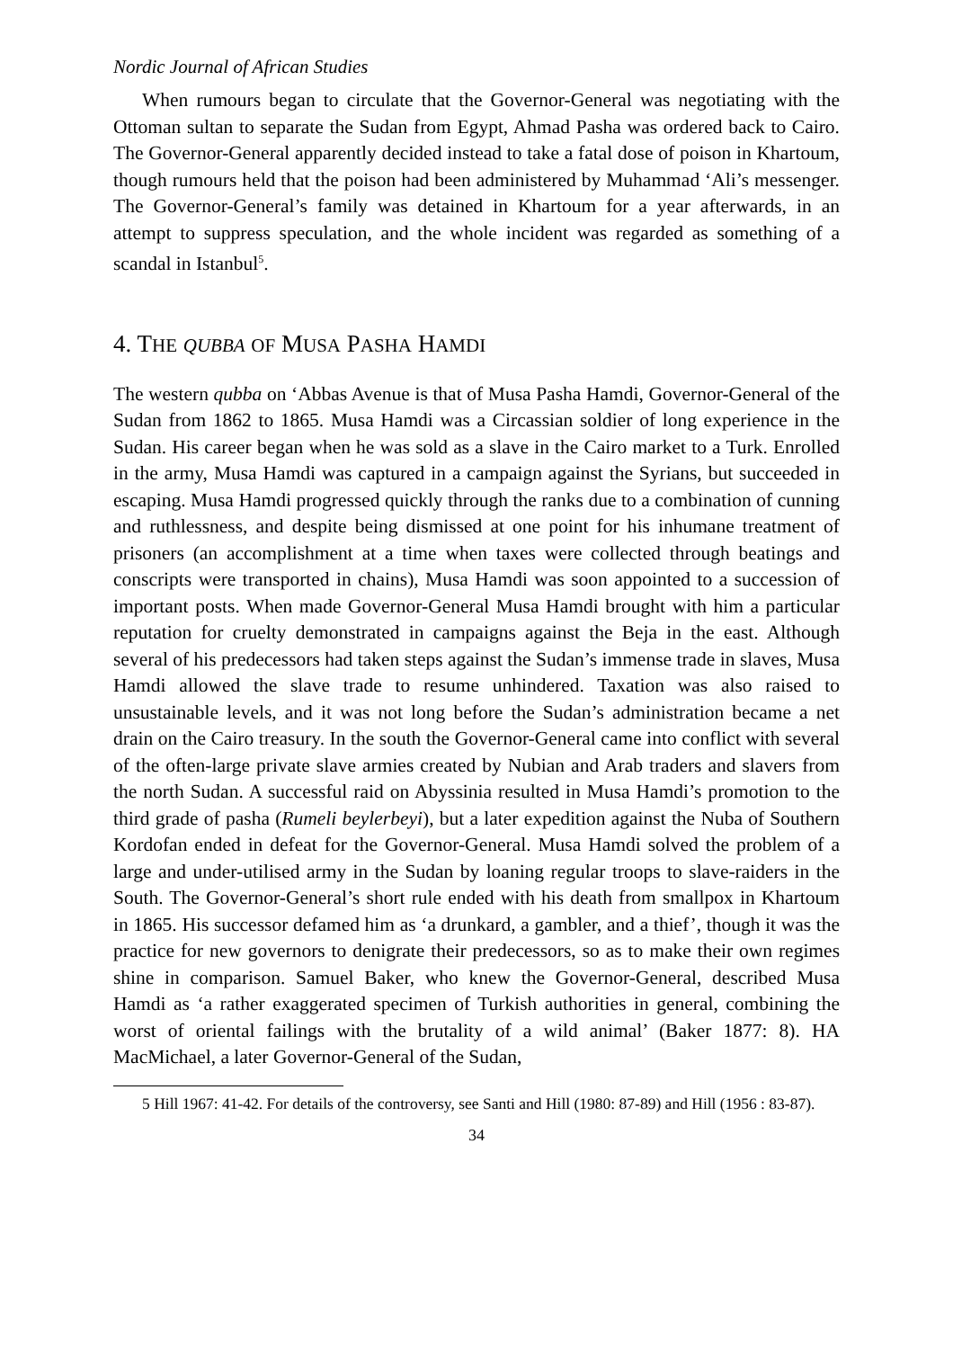Nordic Journal of African Studies
When rumours began to circulate that the Governor-General was negotiating with the Ottoman sultan to separate the Sudan from Egypt, Ahmad Pasha was ordered back to Cairo. The Governor-General apparently decided instead to take a fatal dose of poison in Khartoum, though rumours held that the poison had been administered by Muhammad ‘Ali’s messenger. The Governor-General’s family was detained in Khartoum for a year afterwards, in an attempt to suppress speculation, and the whole incident was regarded as something of a scandal in Istanbul<sup>5</sup>.
4. THE QUBBA OF MUSA PASHA HAMDI
The western qubba on ‘Abbas Avenue is that of Musa Pasha Hamdi, Governor-General of the Sudan from 1862 to 1865. Musa Hamdi was a Circassian soldier of long experience in the Sudan. His career began when he was sold as a slave in the Cairo market to a Turk. Enrolled in the army, Musa Hamdi was captured in a campaign against the Syrians, but succeeded in escaping. Musa Hamdi progressed quickly through the ranks due to a combination of cunning and ruthlessness, and despite being dismissed at one point for his inhumane treatment of prisoners (an accomplishment at a time when taxes were collected through beatings and conscripts were transported in chains), Musa Hamdi was soon appointed to a succession of important posts. When made Governor-General Musa Hamdi brought with him a particular reputation for cruelty demonstrated in campaigns against the Beja in the east. Although several of his predecessors had taken steps against the Sudan’s immense trade in slaves, Musa Hamdi allowed the slave trade to resume unhindered. Taxation was also raised to unsustainable levels, and it was not long before the Sudan’s administration became a net drain on the Cairo treasury. In the south the Governor-General came into conflict with several of the often-large private slave armies created by Nubian and Arab traders and slavers from the north Sudan. A successful raid on Abyssinia resulted in Musa Hamdi’s promotion to the third grade of pasha (Rumeli beylerbeyi), but a later expedition against the Nuba of Southern Kordofan ended in defeat for the Governor-General. Musa Hamdi solved the problem of a large and under-utilised army in the Sudan by loaning regular troops to slave-raiders in the South. The Governor-General’s short rule ended with his death from smallpox in Khartoum in 1865. His successor defamed him as ‘a drunkard, a gambler, and a thief’, though it was the practice for new governors to denigrate their predecessors, so as to make their own regimes shine in comparison. Samuel Baker, who knew the Governor-General, described Musa Hamdi as ‘a rather exaggerated specimen of Turkish authorities in general, combining the worst of oriental failings with the brutality of a wild animal’ (Baker 1877: 8). HA MacMichael, a later Governor-General of the Sudan,
5 Hill 1967: 41-42. For details of the controversy, see Santi and Hill (1980: 87-89) and Hill (1956 : 83-87).
34